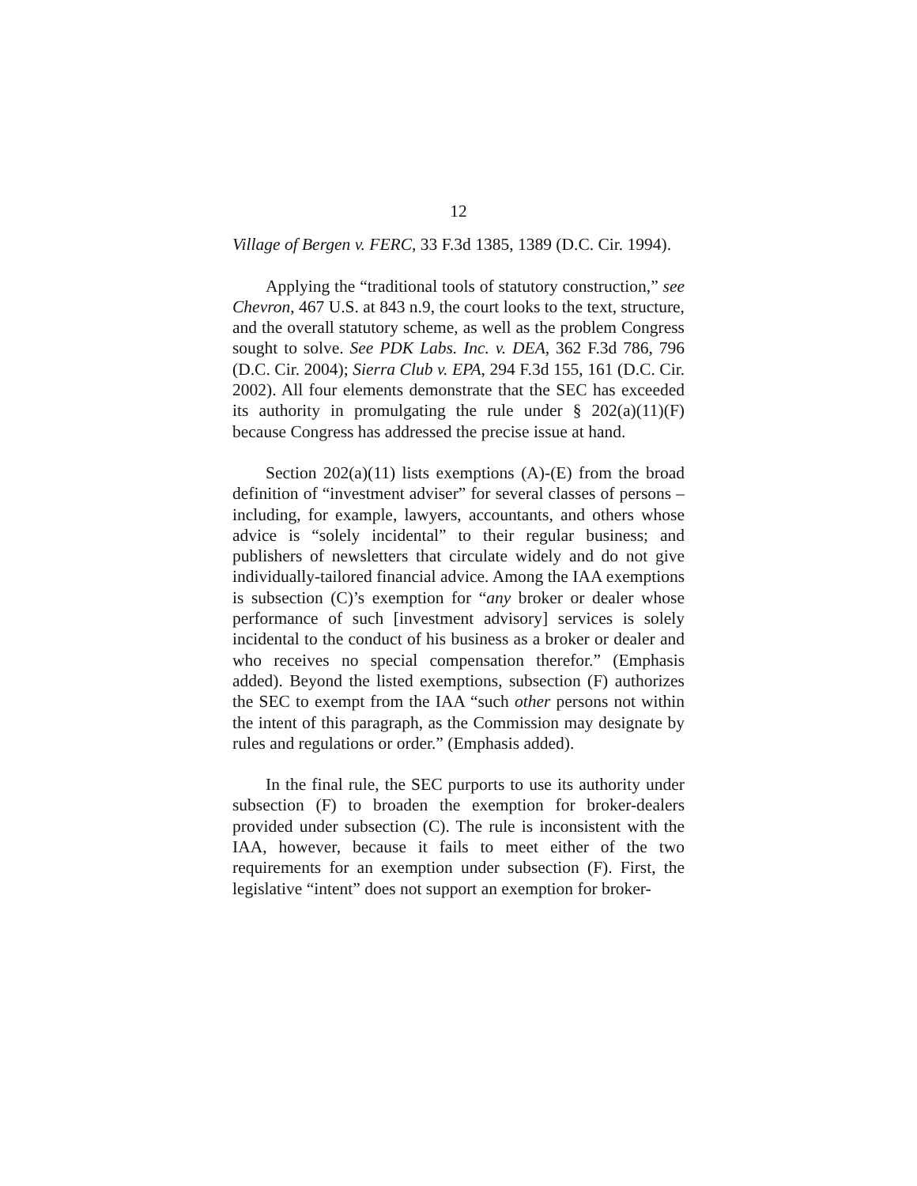12
Village of Bergen v. FERC, 33 F.3d 1385, 1389 (D.C. Cir. 1994).
Applying the “traditional tools of statutory construction,” see Chevron, 467 U.S. at 843 n.9, the court looks to the text, structure, and the overall statutory scheme, as well as the problem Congress sought to solve. See PDK Labs. Inc. v. DEA, 362 F.3d 786, 796 (D.C. Cir. 2004); Sierra Club v. EPA, 294 F.3d 155, 161 (D.C. Cir. 2002). All four elements demonstrate that the SEC has exceeded its authority in promulgating the rule under § 202(a)(11)(F) because Congress has addressed the precise issue at hand.
Section 202(a)(11) lists exemptions (A)-(E) from the broad definition of “investment adviser” for several classes of persons – including, for example, lawyers, accountants, and others whose advice is “solely incidental” to their regular business; and publishers of newsletters that circulate widely and do not give individually-tailored financial advice. Among the IAA exemptions is subsection (C)’s exemption for “any broker or dealer whose performance of such [investment advisory] services is solely incidental to the conduct of his business as a broker or dealer and who receives no special compensation therefor.” (Emphasis added). Beyond the listed exemptions, subsection (F) authorizes the SEC to exempt from the IAA “such other persons not within the intent of this paragraph, as the Commission may designate by rules and regulations or order.” (Emphasis added).
In the final rule, the SEC purports to use its authority under subsection (F) to broaden the exemption for broker-dealers provided under subsection (C). The rule is inconsistent with the IAA, however, because it fails to meet either of the two requirements for an exemption under subsection (F). First, the legislative “intent” does not support an exemption for broker-